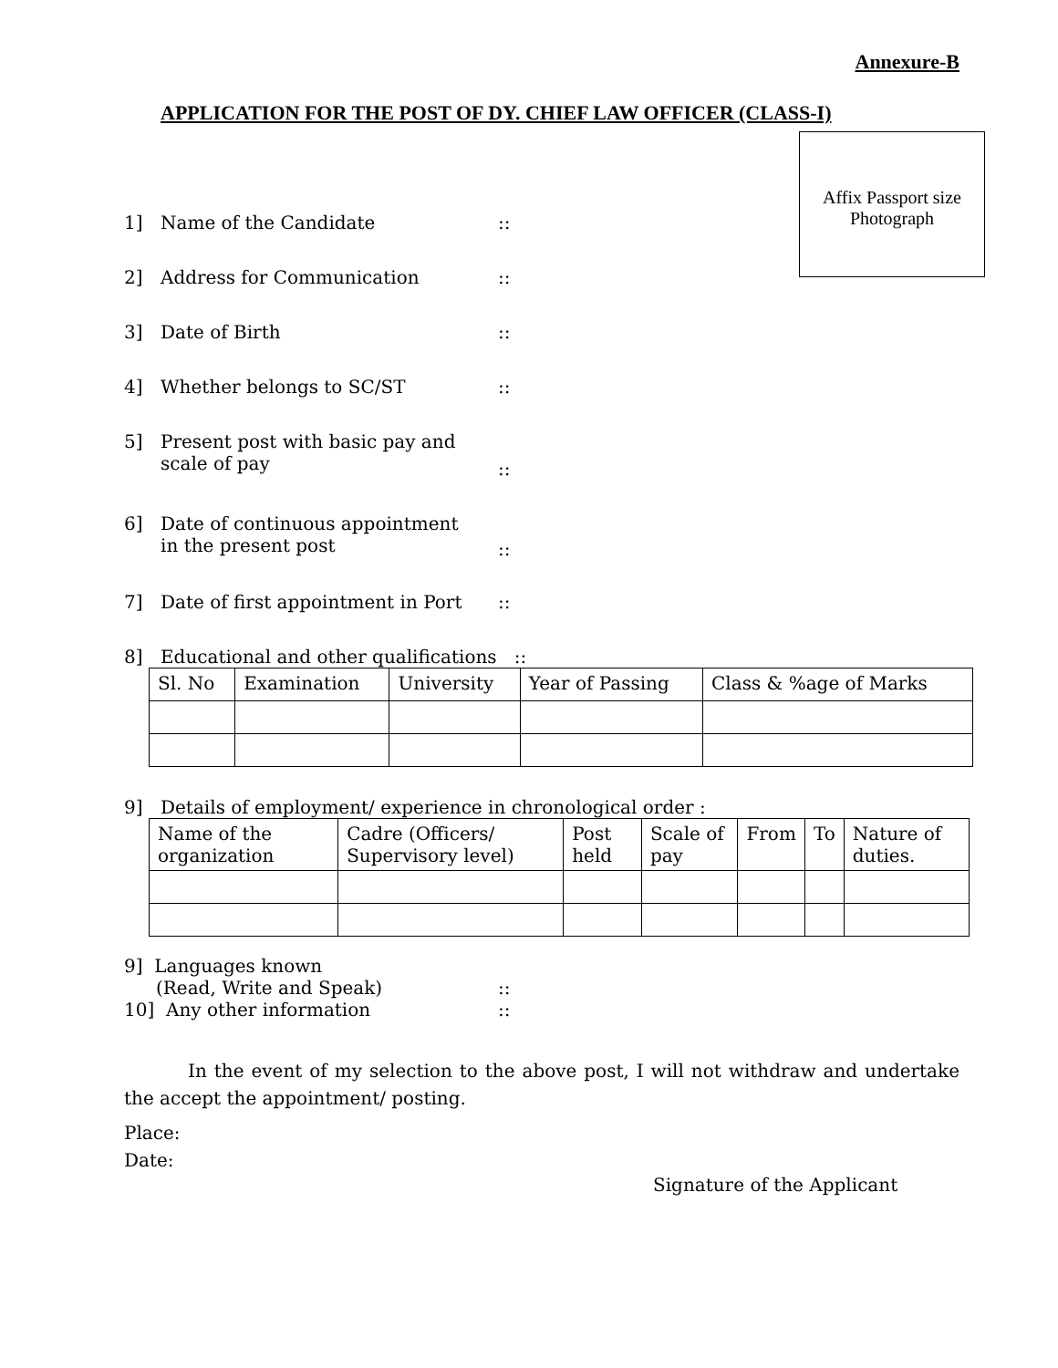Annexure-B
APPLICATION FOR THE POST OF DY. CHIEF LAW OFFICER (CLASS-I)
Affix Passport size
Photograph
1] Name of the Candidate::
2] Address for Communication::
3] Date of Birth::
4] Whether belongs to SC/ST::
5] Present post with basic pay and
scale of pay::
6] Date of continuous appointment
in the present post::
7] Date of first appointment in Port::
8] Educational and other qualifications ::
| Sl. No | Examination | University | Year of Passing | Class & %age of Marks |
| --- | --- | --- | --- | --- |
9] Details of employment/ experience in chronological order :
| Name of the organization | Cadre (Officers/ Supervisory level) | Post held | Scale of pay | From | To | Nature of duties. |
| --- | --- | --- | --- | --- | --- | --- |
9] Languages known
(Read, Write and Speak)::
10] Any other information::
In the event of my selection to the above post, I will not withdraw and undertake the accept the appointment/ posting.
Place:
Date:
Signature of the Applicant